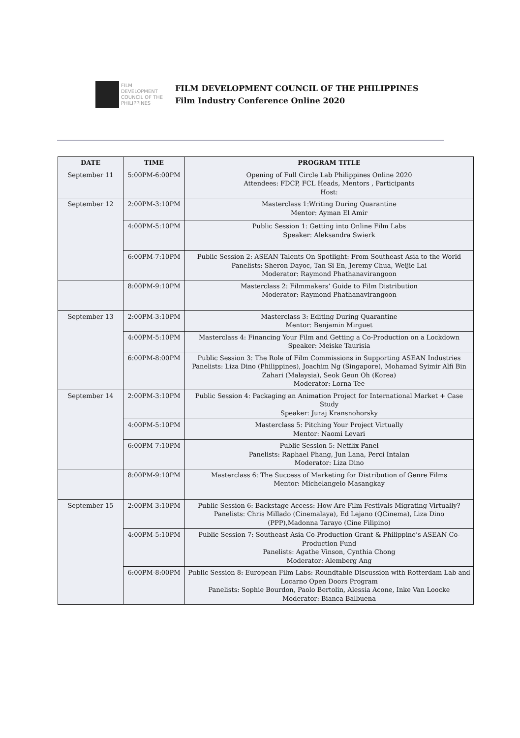FILM
DEVELOPMENT
COUNCIL OF THE
PHILIPPINES
FILM DEVELOPMENT COUNCIL OF THE PHILIPPINES
Film Industry Conference Online 2020
| DATE | TIME | PROGRAM TITLE |
| --- | --- | --- |
| September 11 | 5:00PM-6:00PM | Opening of Full Circle Lab Philippines Online 2020 Attendees: FDCP, FCL Heads, Mentors , Participants Host: |
| September 12 | 2:00PM-3:10PM | Masterclass 1:Writing During Quarantine Mentor: Ayman El Amir |
| | 4:00PM-5:10PM | Public Session 1: Getting into Online Film Labs Speaker: Aleksandra Swierk |
| | 6:00PM-7:10PM | Public Session 2: ASEAN Talents On Spotlight: From Southeast Asia to the World Panelists: Sheron Dayoc, Tan Si En, Jeremy Chua, Weijie Lai Moderator: Raymond Phathanavirangoon |
| | 8:00PM-9:10PM | Masterclass 2: Filmmakers’ Guide to Film Distribution Moderator: Raymond Phathanavirangoon |
| September 13 | 2:00PM-3:10PM | Masterclass 3: Editing During Quarantine Mentor: Benjamin Mirguet |
| | 4:00PM-5:10PM | Masterclass 4: Financing Your Film and Getting a Co-Production on a Lockdown Speaker: Meiske Taurisia |
| | 6:00PM-8:00PM | Public Session 3: The Role of Film Commissions in Supporting ASEAN Industries Panelists: Liza Dino (Philippines), Joachim Ng (Singapore), Mohamad Syimir Alfi Bin Zahari (Malaysia), Seok Geun Oh (Korea) Moderator: Lorna Tee |
| September 14 | 2:00PM-3:10PM | Public Session 4: Packaging an Animation Project for International Market + Case Study Speaker: Juraj Kransnohorsky |
| | 4:00PM-5:10PM | Masterclass 5: Pitching Your Project Virtually Mentor: Naomi Levari |
| | 6:00PM-7:10PM | Public Session 5: Netflix Panel Panelists: Raphael Phang, Jun Lana, Perci Intalan Moderator: Liza Dino |
| | 8:00PM-9:10PM | Masterclass 6: The Success of Marketing for Distribution of Genre Films Mentor: Michelangelo Masangkay |
| September 15 | 2:00PM-3:10PM | Public Session 6: Backstage Access: How Are Film Festivals Migrating Virtually? Panelists: Chris Millado (Cinemalaya), Ed Lejano (QCinema), Liza Dino (PPP),Madonna Tarayo (Cine Filipino) |
| | 4:00PM-5:10PM | Public Session 7: Southeast Asia Co-Production Grant & Philippine’s ASEAN Co-Production Fund Panelists: Agathe Vinson, Cynthia Chong Moderator: Alemberg Ang |
| | 6:00PM-8:00PM | Public Session 8: European Film Labs: Roundtable Discussion with Rotterdam Lab and Locarno Open Doors Program Panelists: Sophie Bourdon, Paolo Bertolin, Alessia Acone, Inke Van Loocke Moderator: Bianca Balbuena |